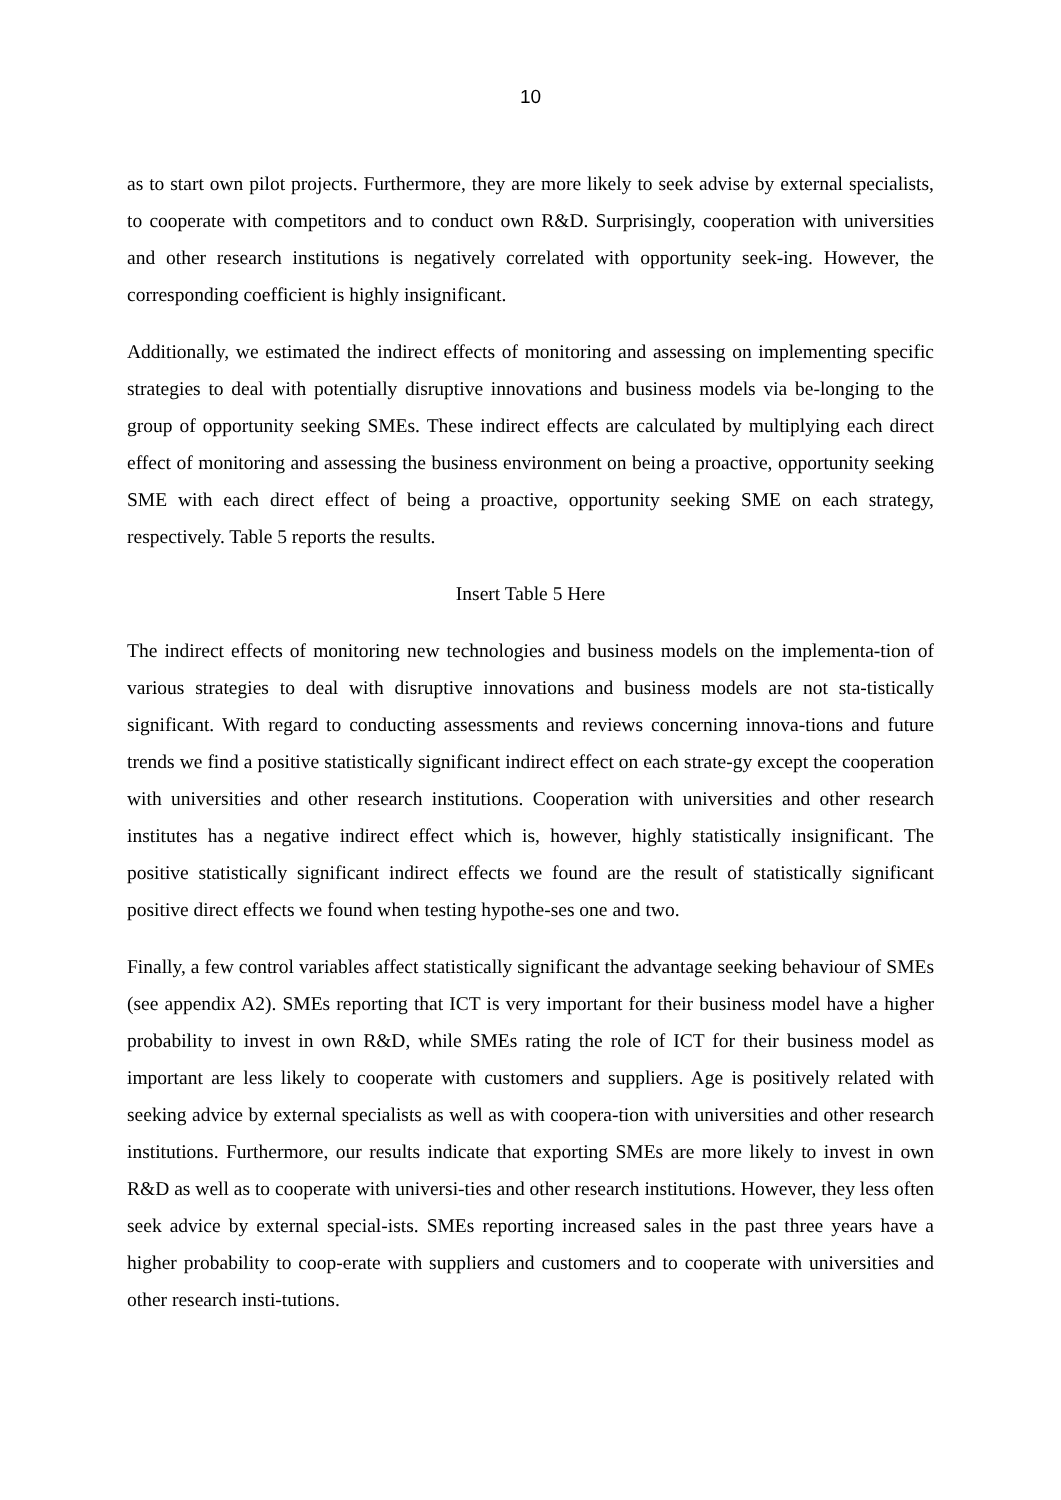10
as to start own pilot projects. Furthermore, they are more likely to seek advise by external specialists, to cooperate with competitors and to conduct own R&D. Surprisingly, cooperation with universities and other research institutions is negatively correlated with opportunity seek-ing. However, the corresponding coefficient is highly insignificant.
Additionally, we estimated the indirect effects of monitoring and assessing on implementing specific strategies to deal with potentially disruptive innovations and business models via be-longing to the group of opportunity seeking SMEs. These indirect effects are calculated by multiplying each direct effect of monitoring and assessing the business environment on being a proactive, opportunity seeking SME with each direct effect of being a proactive, opportunity seeking SME on each strategy, respectively. Table 5 reports the results.
Insert Table 5 Here
The indirect effects of monitoring new technologies and business models on the implementa-tion of various strategies to deal with disruptive innovations and business models are not sta-tistically significant. With regard to conducting assessments and reviews concerning innova-tions and future trends we find a positive statistically significant indirect effect on each strate-gy except the cooperation with universities and other research institutions. Cooperation with universities and other research institutes has a negative indirect effect which is, however, highly statistically insignificant. The positive statistically significant indirect effects we found are the result of statistically significant positive direct effects we found when testing hypothe-ses one and two.
Finally, a few control variables affect statistically significant the advantage seeking behaviour of SMEs (see appendix A2). SMEs reporting that ICT is very important for their business model have a higher probability to invest in own R&D, while SMEs rating the role of ICT for their business model as important are less likely to cooperate with customers and suppliers. Age is positively related with seeking advice by external specialists as well as with coopera-tion with universities and other research institutions. Furthermore, our results indicate that exporting SMEs are more likely to invest in own R&D as well as to cooperate with universi-ties and other research institutions. However, they less often seek advice by external special-ists. SMEs reporting increased sales in the past three years have a higher probability to coop-erate with suppliers and customers and to cooperate with universities and other research insti-tutions.